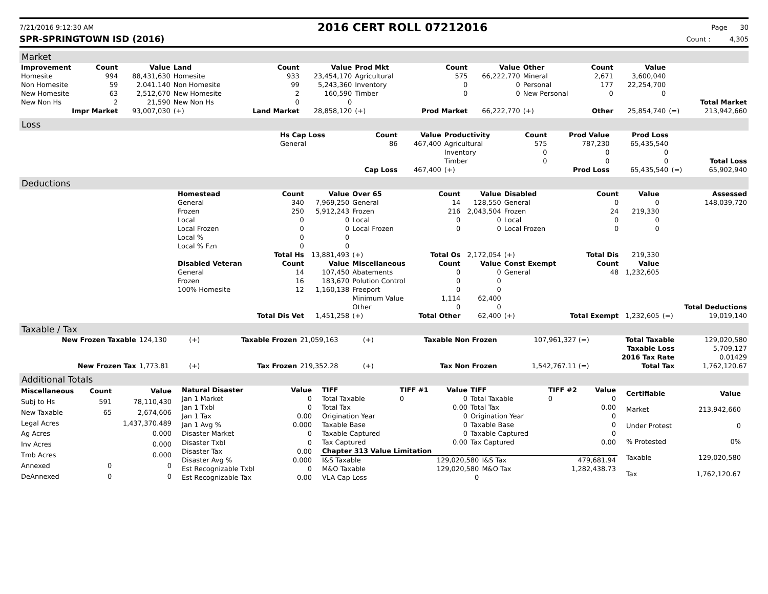7/21/2016 9:12:30 AM
2016 CERT ROLL 07212016
Page 30
SPR-SPRINGTOWN ISD (2016) Count : 4,305
Market
| Improvement | Count | Value | Land | Count | Value | Prod Mkt | Count | Value | Other | Count | Value | | |
| --- | --- | --- | --- | --- | --- | --- | --- | --- | --- | --- | --- | --- | --- |
| Homesite | 994 | 88,431,630 | Homesite | 933 | 23,454,170 | Agricultural | 575 | 66,222,770 | Mineral | 2,671 | 3,600,040 | | |
| Non Homesite | 59 | 2.041.140 | Non Homesite | 99 | 5,243,360 | Inventory | 0 | 0 | Personal | 177 | 22,254,700 | | |
| New Homesite | 63 | 2,512,670 | New Homesite | 2 | 160,590 | Timber | 0 | 0 | New Personal | 0 | 0 | | |
| New Non Hs | 2 | 21,590 | New Non Hs | 0 | 0 | | | | | | | | Total Market |
| Impr Market | | 93,007,030 | (+) | Land Market | 28,858,120 | (+) | Prod Market | 66,222,770 | (+) | Other | 25,854,740 | (=) | 213,942,660 |
Loss
| | Hs Cap Loss | Count | Value | Productivity | Count | Prod Value | Prod Loss | | |
| | General | 86 | 467,400 | Agricultural | 575 | 787,230 | 65,435,540 | | |
| | | | | Inventory | 0 | 0 | 0 | | |
| | | | | Timber | 0 | 0 | 0 | | Total Loss |
| | | Cap Loss | 467,400 | (+) | | Prod Loss | 65,435,540 | (=) | 65,902,940 |
Deductions
| | Homestead | Count | Value | Over 65 | Count | Value | Disabled | Count | Value | | Assessed |
| | General | 340 | 7,969,250 | General | 14 | 128,550 | General | 0 | 0 | | 148,039,720 |
| | Frozen | 250 | 5,912,243 | Frozen | 216 | 2,043,504 | Frozen | 24 | 219,330 | | |
| | Local | 0 | 0 | Local | 0 | 0 | Local | 0 | 0 | | |
| | Local Frozen | 0 | 0 | Local Frozen | 0 | 0 | Local Frozen | 0 | 0 | | |
| | Local % | 0 | 0 | | | | | | | | |
| | Local % Fzn | 0 | 0 | | | | | | | | |
| | | Total Hs | 13,881,493 | (+) | Total Os | 2,172,054 | (+) | Total Dis | 219,330 | | |
| | Disabled Veteran | Count | Value | Miscellaneous | Count | Value | Const Exempt | Count | Value | | |
| | General | 14 | 107,450 | Abatements | 0 | 0 | General | 48 | 1,232,605 | | |
| | Frozen | 16 | 183,670 | Polution Control | 0 | 0 | | | | | |
| | 100% Homesite | 12 | 1,160,138 | Freeport | 0 | 0 | | | | | |
| | | | | Minimum Value | 1,114 | 62,400 | | | | | |
| | | | | Other | 0 | 0 | | | | | Total Deductions |
| | | Total Dis Vet | 1,451,258 | (+) | Total Other | 62,400 | (+) | Total Exempt | 1,232,605 | (=) | 19,019,140 |
Taxable / Tax
| New Frozen Taxable | 124,130 | (+) | Taxable Frozen | 21,059,163 | (+) | Taxable Non Frozen | 107,961,327 (=) | Total Taxable | 129,020,580 |
| | | | | | | | | Taxable Loss | 5,709,127 |
| | | | | | | | | 2016 Tax Rate | 0.01429 |
| New Frozen Tax | 1,773.81 | (+) | Tax Frozen | 219,352.28 | (+) | Tax Non Frozen | 1,542,767.11 (=) | Total Tax | 1,762,120.67 |
Additional Totals
| Miscellaneous | Count | Value |
| --- | --- | --- |
| Subj to Hs | 591 | 78,110,430 |
| New Taxable | 65 | 2,674,606 |
| Legal Acres | | 1,437,370.489 |
| Ag Acres | | 0.000 |
| Inv Acres | | 0.000 |
| Tmb Acres | | 0.000 |
| Annexed | 0 | 0 |
| DeAnnexed | 0 | 0 |
| Natural Disaster | Value |
| --- | --- |
| Jan 1 Market | 0 |
| Jan 1 Txbl | 0 |
| Jan 1 Tax | 0.00 |
| Jan 1 Avg % | 0.000 |
| Disaster Market | 0 |
| Disaster Txbl | 0 |
| Disaster Tax | 0.00 |
| Disaster Avg % | 0.000 |
| Est Recognizable Txbl | 0 |
| Est Recognizable Tax | 0.00 |
| TIFF | TIFF #1 | Value | TIFF | TIFF #2 | Value |
| --- | --- | --- | --- | --- | --- |
| Total Taxable | 0 | 0 | Total Taxable | 0 | 0 |
| Total Tax | | 0.00 | Total Tax | | 0.00 |
| Origination Year | | 0 | Origination Year | | 0 |
| Taxable Base | | 0 | Taxable Base | | 0 |
| Taxable Captured | | 0 | Taxable Captured | | 0 |
| Tax Captured | | 0.00 | Tax Captured | | 0.00 |
| Chapter 313 Value Limitation | | | |
| --- | --- | --- | --- |
| I&S Taxable | 129,020,580 | I&S Tax | 479,681.94 |
| M&O Taxable | 129,020,580 | M&O Tax | 1,282,438.73 |
| VLA Cap Loss | 0 | | |
| Certifiable | Value |
| --- | --- |
| Market | 213,942,660 |
| Under Protest | 0 |
| % Protested | 0% |
| Taxable | 129,020,580 |
| Tax | 1,762,120.67 |